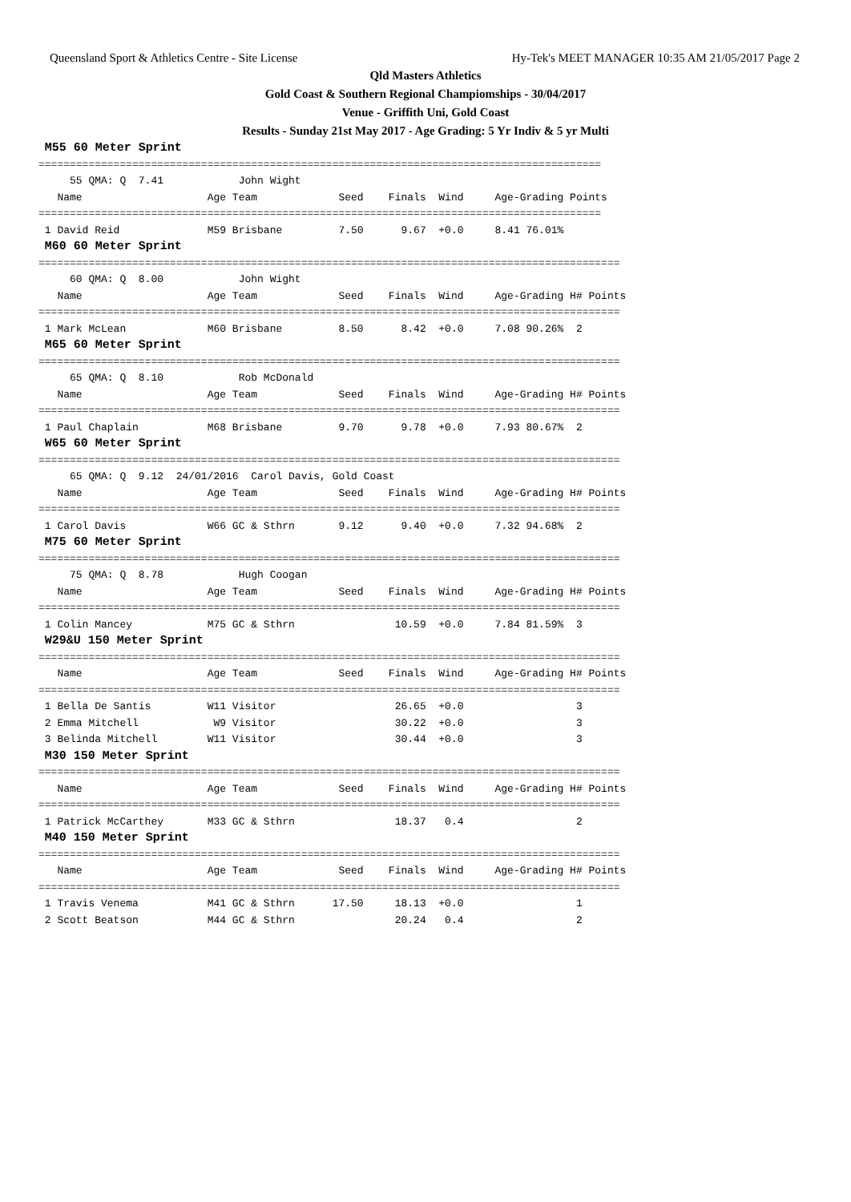Queensland Sport & Athletics Centre - Site License Hy-Tek's MEET MANAGER 10:35 AM 21/05/2017 Page 2
Qld Masters Athletics
Gold Coast & Southern Regional Champiomships - 30/04/2017
Venue - Griffith Uni, Gold Coast
Results - Sunday 21st May 2017 - Age Grading: 5 Yr Indiv & 5 yr Multi
 M55 60 Meter Sprint
==========================================================================================
     55 QMA: Q  7.41            John Wight
   Name                    Age Team             Seed    Finals  Wind     Age-Grading Points
==========================================================================================
 1 David Reid              M59 Brisbane         7.50      9.67  +0.0     8.41 76.01%
 M60 60 Meter Sprint
=============================================================================================
     60 QMA: Q  8.00            John Wight
   Name                    Age Team             Seed    Finals  Wind     Age-Grading H# Points
=============================================================================================
 1 Mark McLean             M60 Brisbane         8.50      8.42  +0.0     7.08 90.26%  2
 M65 60 Meter Sprint
=============================================================================================
     65 QMA: Q  8.10            Rob McDonald
   Name                    Age Team             Seed    Finals  Wind     Age-Grading H# Points
=============================================================================================
 1 Paul Chaplain           M68 Brisbane         9.70      9.78  +0.0     7.93 80.67%  2
 W65 60 Meter Sprint
=============================================================================================
     65 QMA: Q  9.12  24/01/2016  Carol Davis, Gold Coast
   Name                    Age Team             Seed    Finals  Wind     Age-Grading H# Points
=============================================================================================
 1 Carol Davis             W66 GC & Sthrn       9.12      9.40  +0.0     7.32 94.68%  2
 M75 60 Meter Sprint
=============================================================================================
     75 QMA: Q  8.78            Hugh Coogan
   Name                    Age Team             Seed    Finals  Wind     Age-Grading H# Points
=============================================================================================
 1 Colin Mancey            M75 GC & Sthrn                10.59  +0.0     7.84 81.59%  3
 W29&U 150 Meter Sprint
=============================================================================================
   Name                    Age Team             Seed    Finals  Wind     Age-Grading H# Points
=============================================================================================
 1 Bella De Santis         W11 Visitor                   26.65  +0.0                  3
 2 Emma Mitchell            W9 Visitor                   30.22  +0.0                  3
 3 Belinda Mitchell        W11 Visitor                   30.44  +0.0                  3
 M30 150 Meter Sprint
=============================================================================================
   Name                    Age Team             Seed    Finals  Wind     Age-Grading H# Points
=============================================================================================
 1 Patrick McCarthey       M33 GC & Sthrn                18.37   0.4                  2
 M40 150 Meter Sprint
=============================================================================================
   Name                    Age Team             Seed    Finals  Wind     Age-Grading H# Points
=============================================================================================
 1 Travis Venema           M41 GC & Sthrn      17.50     18.13  +0.0                  1
 2 Scott Beatson           M44 GC & Sthrn                20.24   0.4                  2